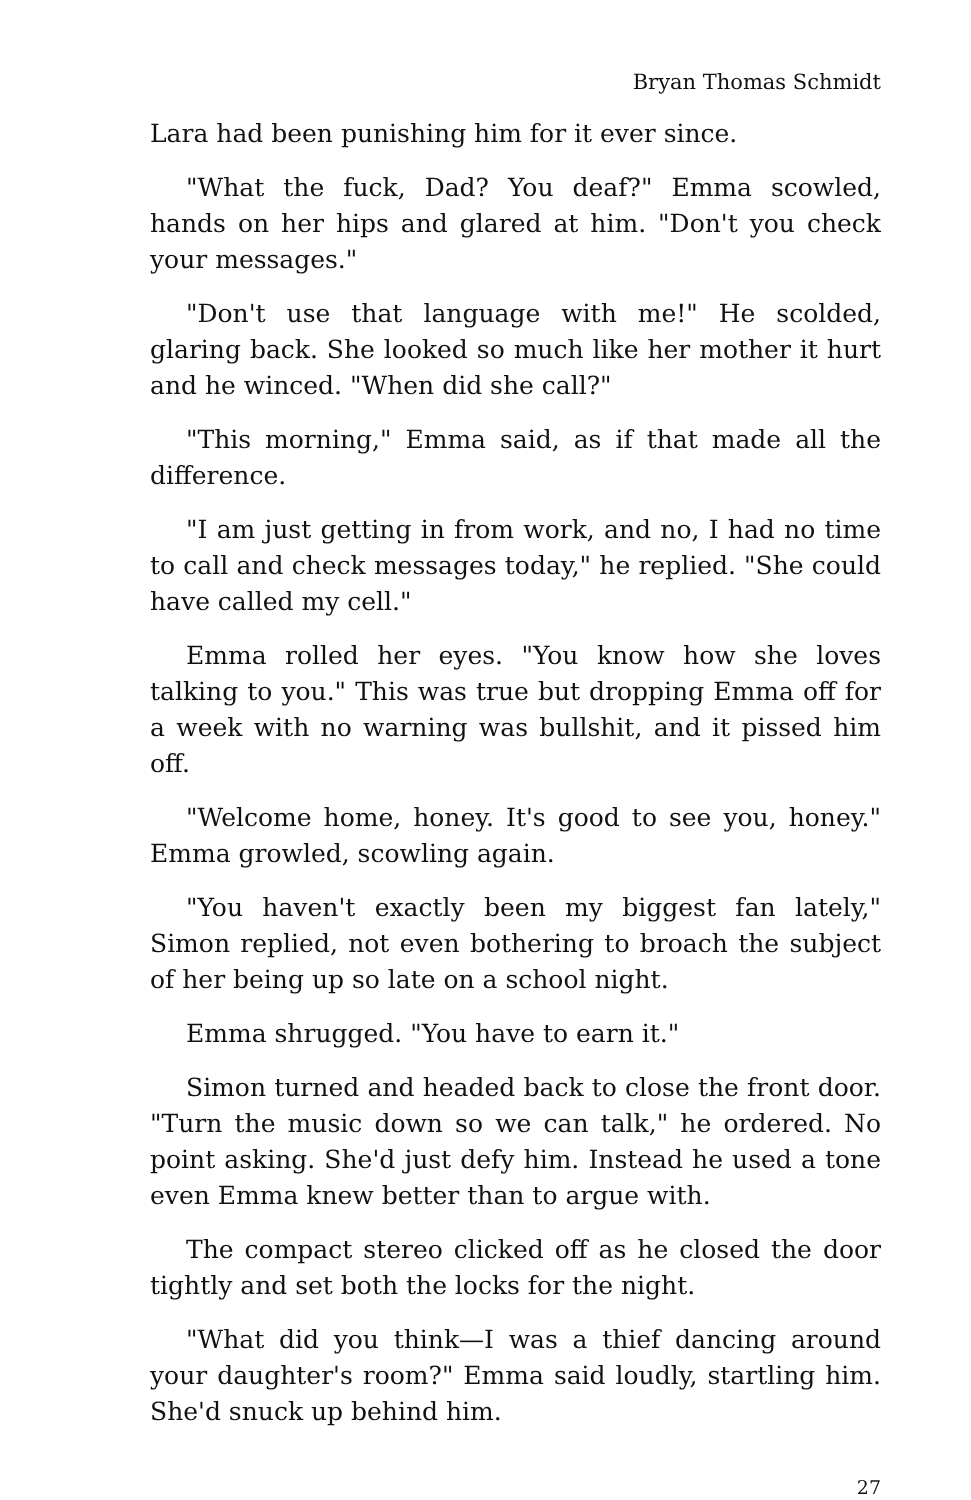Bryan Thomas Schmidt
Lara had been punishing him for it ever since.
"What the fuck, Dad? You deaf?" Emma scowled, hands on her hips and glared at him. "Don't you check your messages."
"Don't use that language with me!" He scolded, glaring back. She looked so much like her mother it hurt and he winced. "When did she call?"
"This morning," Emma said, as if that made all the difference.
"I am just getting in from work, and no, I had no time to call and check messages today," he replied. "She could have called my cell."
Emma rolled her eyes. "You know how she loves talking to you." This was true but dropping Emma off for a week with no warning was bullshit, and it pissed him off.
"Welcome home, honey. It's good to see you, honey." Emma growled, scowling again.
"You haven't exactly been my biggest fan lately," Simon replied, not even bothering to broach the subject of her being up so late on a school night.
Emma shrugged. "You have to earn it."
Simon turned and headed back to close the front door. "Turn the music down so we can talk," he ordered. No point asking. She'd just defy him. Instead he used a tone even Emma knew better than to argue with.
The compact stereo clicked off as he closed the door tightly and set both the locks for the night.
"What did you think—I was a thief dancing around your daughter's room?" Emma said loudly, startling him. She'd snuck up behind him.
27